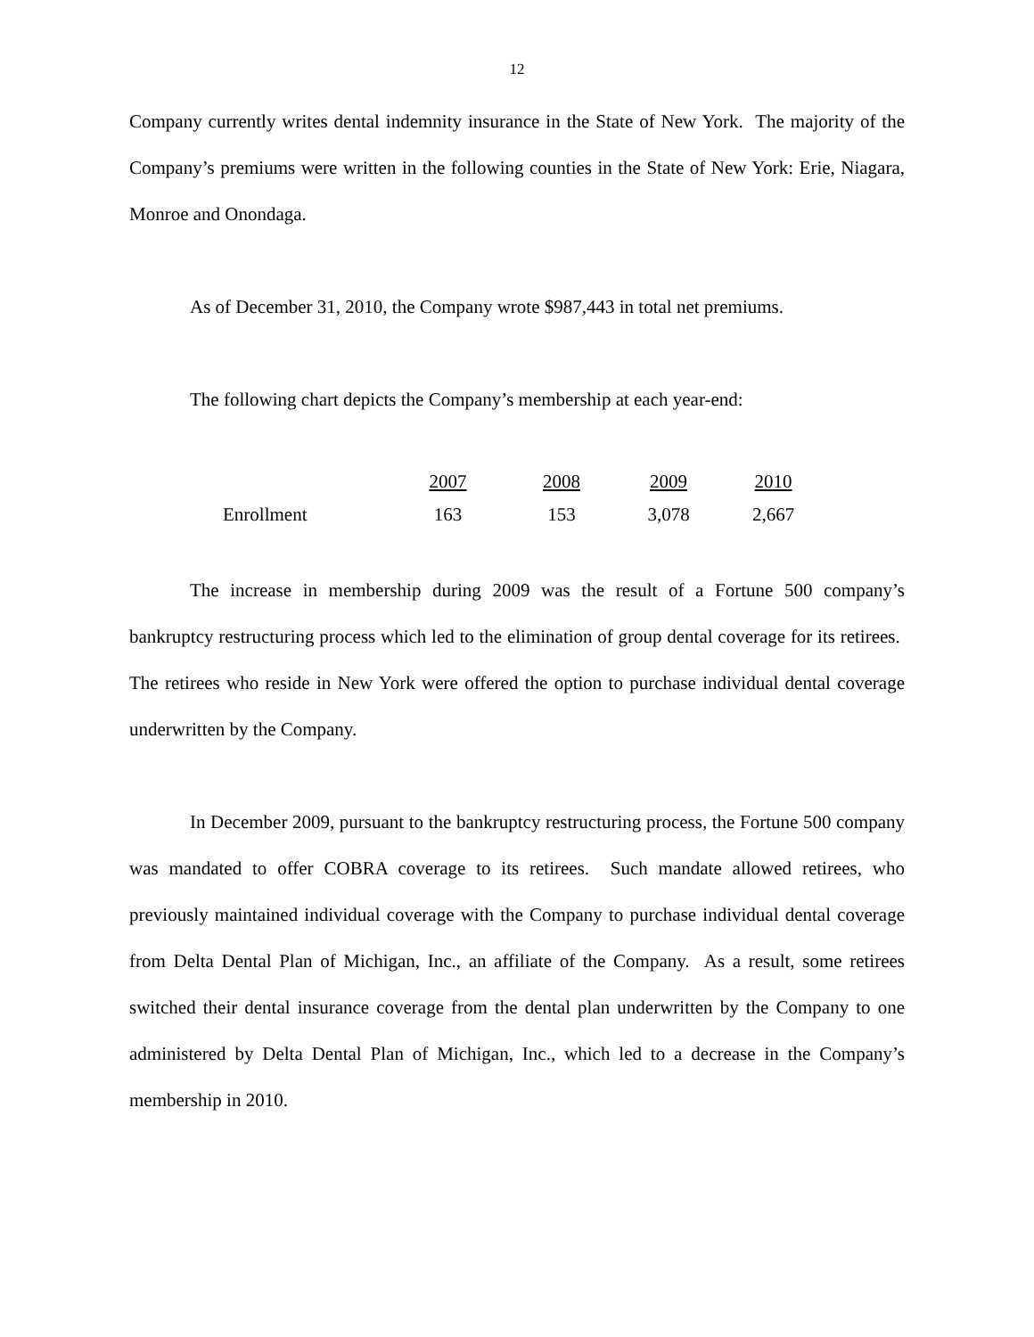12
Company currently writes dental indemnity insurance in the State of New York. The majority of the Company’s premiums were written in the following counties in the State of New York: Erie, Niagara, Monroe and Onondaga.
As of December 31, 2010, the Company wrote $987,443 in total net premiums.
The following chart depicts the Company’s membership at each year-end:
| | 2007 | 2008 | 2009 | 2010 |
| Enrollment | 163 | 153 | 3,078 | 2,667 |
The increase in membership during 2009 was the result of a Fortune 500 company’s bankruptcy restructuring process which led to the elimination of group dental coverage for its retirees. The retirees who reside in New York were offered the option to purchase individual dental coverage underwritten by the Company.
In December 2009, pursuant to the bankruptcy restructuring process, the Fortune 500 company was mandated to offer COBRA coverage to its retirees. Such mandate allowed retirees, who previously maintained individual coverage with the Company to purchase individual dental coverage from Delta Dental Plan of Michigan, Inc., an affiliate of the Company. As a result, some retirees switched their dental insurance coverage from the dental plan underwritten by the Company to one administered by Delta Dental Plan of Michigan, Inc., which led to a decrease in the Company’s membership in 2010.